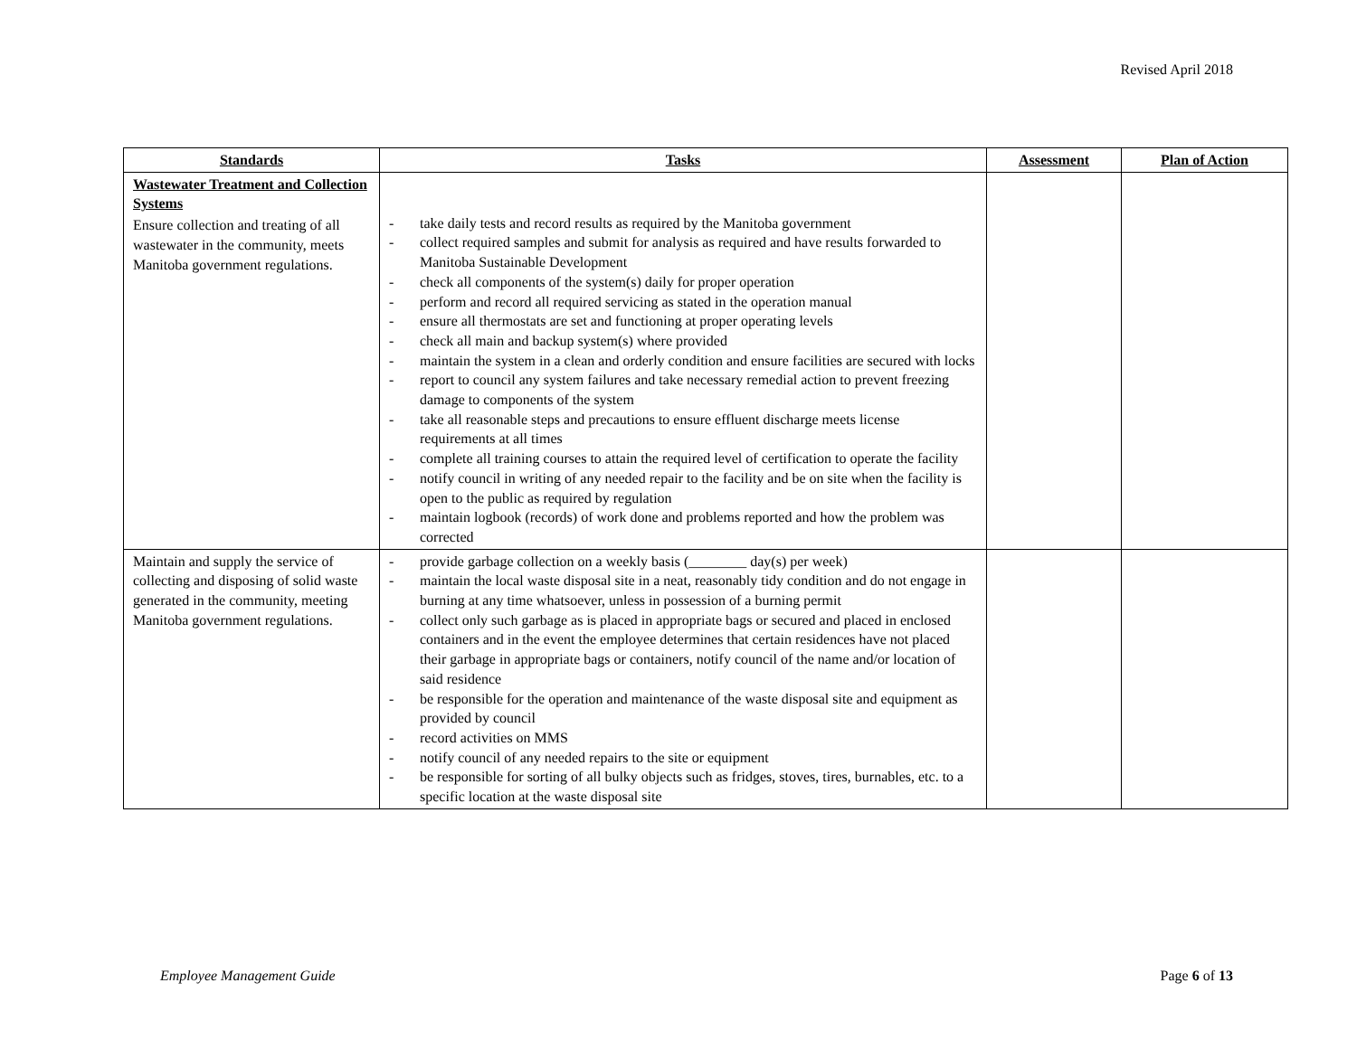Revised April 2018
| Standards | Tasks | Assessment | Plan of Action |
| --- | --- | --- | --- |
| Wastewater Treatment and Collection Systems Ensure collection and treating of all wastewater in the community, meets Manitoba government regulations. | - take daily tests and record results as required by the Manitoba government - collect required samples and submit for analysis as required and have results forwarded to Manitoba Sustainable Development - check all components of the system(s) daily for proper operation - perform and record all required servicing as stated in the operation manual - ensure all thermostats are set and functioning at proper operating levels - check all main and backup system(s) where provided - maintain the system in a clean and orderly condition and ensure facilities are secured with locks - report to council any system failures and take necessary remedial action to prevent freezing damage to components of the system - take all reasonable steps and precautions to ensure effluent discharge meets license requirements at all times - complete all training courses to attain the required level of certification to operate the facility - notify council in writing of any needed repair to the facility and be on site when the facility is open to the public as required by regulation - maintain logbook (records) of work done and problems reported and how the problem was corrected | | |
| Maintain and supply the service of collecting and disposing of solid waste generated in the community, meeting Manitoba government regulations. | - provide garbage collection on a weekly basis (________ day(s) per week) - maintain the local waste disposal site in a neat, reasonably tidy condition and do not engage in burning at any time whatsoever, unless in possession of a burning permit - collect only such garbage as is placed in appropriate bags or secured and placed in enclosed containers and in the event the employee determines that certain residences have not placed their garbage in appropriate bags or containers, notify council of the name and/or location of said residence - be responsible for the operation and maintenance of the waste disposal site and equipment as provided by council - record activities on MMS - notify council of any needed repairs to the site or equipment - be responsible for sorting of all bulky objects such as fridges, stoves, tires, burnables, etc. to a specific location at the waste disposal site | | |
Employee Management Guide Page 6 of 13